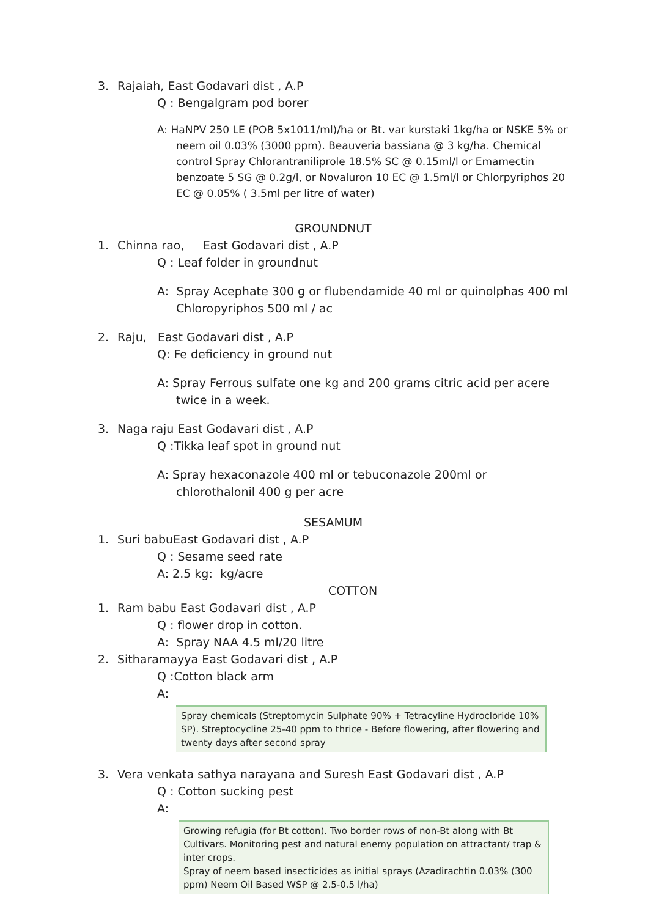3. Rajaiah, East Godavari dist , A.P
Q : Bengalgram pod borer
A: HaNPV 250 LE (POB 5x1011/ml)/ha or Bt. var kurstaki 1kg/ha or NSKE 5% or neem oil 0.03% (3000 ppm). Beauveria bassiana @ 3 kg/ha. Chemical control Spray Chlorantraniliprole 18.5% SC @ 0.15ml/l or Emamectin benzoate 5 SG @ 0.2g/l, or Novaluron 10 EC @ 1.5ml/l or Chlorpyriphos 20 EC @ 0.05% ( 3.5ml per litre of water)
GROUNDNUT
1. Chinna rao, East Godavari dist , A.P
Q : Leaf folder in groundnut
A: Spray Acephate 300 g or flubendamide 40 ml or quinolphas 400 ml Chloropyriphos 500 ml / ac
2. Raju, East Godavari dist , A.P
Q: Fe deficiency in ground nut
A: Spray Ferrous sulfate one kg and 200 grams citric acid per acere twice in a week.
3. Naga raju East Godavari dist , A.P
Q :Tikka leaf spot in ground nut
A: Spray hexaconazole 400 ml or tebuconazole 200ml or chlorothalonil 400 g per acre
SESAMUM
1. Suri babuEast Godavari dist , A.P
Q : Sesame seed rate
A: 2.5 kg: kg/acre
COTTON
1. Ram babu East Godavari dist , A.P
Q : flower drop in cotton.
A: Spray NAA 4.5 ml/20 litre
2. Sitharamayya East Godavari dist , A.P
Q :Cotton black arm
A:
Spray chemicals (Streptomycin Sulphate 90% + Tetracyline Hydrocloride 10% SP). Streptocycline 25-40 ppm to thrice - Before flowering, after flowering and twenty days after second spray
3. Vera venkata sathya narayana and Suresh East Godavari dist , A.P
Q : Cotton sucking pest
A:
Growing refugia (for Bt cotton). Two border rows of non-Bt along with Bt Cultivars. Monitoring pest and natural enemy population on attractant/ trap & inter crops.
Spray of neem based insecticides as initial sprays (Azadirachtin 0.03% (300 ppm) Neem Oil Based WSP @ 2.5-0.5 l/ha)